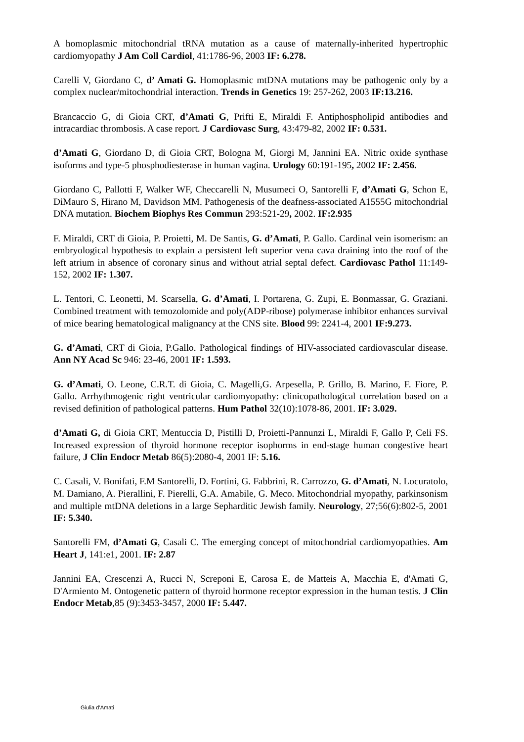A homoplasmic mitochondrial tRNA mutation as a cause of maternally-inherited hypertrophic cardiomyopathy J Am Coll Cardiol, 41:1786-96, 2003 IF: 6.278.
Carelli V, Giordano C, d’ Amati G. Homoplasmic mtDNA mutations may be pathogenic only by a complex nuclear/mitochondrial interaction. Trends in Genetics 19: 257-262, 2003 IF:13.216.
Brancaccio G, di Gioia CRT, d’Amati G, Prifti E, Miraldi F. Antiphospholipid antibodies and intracardiac thrombosis. A case report. J Cardiovasc Surg, 43:479-82, 2002 IF: 0.531.
d’Amati G, Giordano D, di Gioia CRT, Bologna M, Giorgi M, Jannini EA. Nitric oxide synthase isoforms and type-5 phosphodiesterase in human vagina. Urology 60:191-195, 2002 IF: 2.456.
Giordano C, Pallotti F, Walker WF, Checcarelli N, Musumeci O, Santorelli F, d’Amati G, Schon E, DiMauro S, Hirano M, Davidson MM. Pathogenesis of the deafness-associated A1555G mitochondrial DNA mutation. Biochem Biophys Res Commun 293:521-29, 2002. IF:2.935
F. Miraldi, CRT di Gioia, P. Proietti, M. De Santis, G. d’Amati, P. Gallo. Cardinal vein isomerism: an embryological hypothesis to explain a persistent left superior vena cava draining into the roof of the left atrium in absence of coronary sinus and without atrial septal defect. Cardiovasc Pathol 11:149-152, 2002 IF: 1.307.
L. Tentori, C. Leonetti, M. Scarsella, G. d’Amati, I. Portarena, G. Zupi, E. Bonmassar, G. Graziani. Combined treatment with temozolomide and poly(ADP-ribose) polymerase inhibitor enhances survival of mice bearing hematological malignancy at the CNS site. Blood 99: 2241-4, 2001 IF:9.273.
G. d’Amati, CRT di Gioia, P.Gallo. Pathological findings of HIV-associated cardiovascular disease. Ann NY Acad Sc 946: 23-46, 2001 IF: 1.593.
G. d’Amati, O. Leone, C.R.T. di Gioia, C. Magelli,G. Arpesella, P. Grillo, B. Marino, F. Fiore, P. Gallo. Arrhythmogenic right ventricular cardiomyopathy: clinicopathological correlation based on a revised definition of pathological patterns. Hum Pathol 32(10):1078-86, 2001. IF: 3.029.
d’Amati G, di Gioia CRT, Mentuccia D, Pistilli D, Proietti-Pannunzi L, Miraldi F, Gallo P, Celi FS. Increased expression of thyroid hormone receptor isophorms in end-stage human congestive heart failure, J Clin Endocr Metab 86(5):2080-4, 2001 IF: 5.16.
C. Casali, V. Bonifati, F.M Santorelli, D. Fortini, G. Fabbrini, R. Carrozzo, G. d’Amati, N. Locuratolo, M. Damiano, A. Pierallini, F. Pierelli, G.A. Amabile, G. Meco. Mitochondrial myopathy, parkinsonism and multiple mtDNA deletions in a large Sepharditic Jewish family. Neurology, 27;56(6):802-5, 2001 IF: 5.340.
Santorelli FM, d’Amati G, Casali C. The emerging concept of mitochondrial cardiomyopathies. Am Heart J, 141:e1, 2001. IF: 2.87
Jannini EA, Crescenzi A, Rucci N, Screponi E, Carosa E, de Matteis A, Macchia E, d'Amati G, D'Armiento M. Ontogenetic pattern of thyroid hormone receptor expression in the human testis. J Clin Endocr Metab,85 (9):3453-3457, 2000 IF: 5.447.
Giulia d’Amati